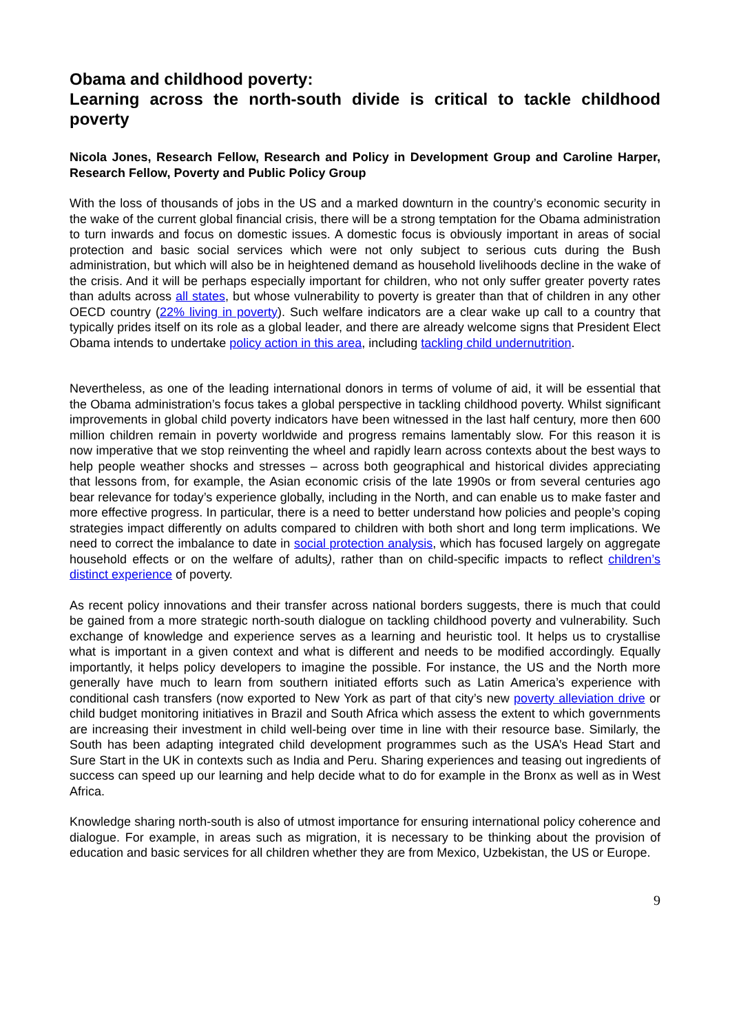Obama and childhood poverty:
Learning across the north-south divide is critical to tackle childhood poverty
Nicola Jones, Research Fellow, Research and Policy in Development Group and Caroline Harper, Research Fellow, Poverty and Public Policy Group
With the loss of thousands of jobs in the US and a marked downturn in the country’s economic security in the wake of the current global financial crisis, there will be a strong temptation for the Obama administration to turn inwards and focus on domestic issues. A domestic focus is obviously important in areas of social protection and basic social services which were not only subject to serious cuts during the Bush administration, but which will also be in heightened demand as household livelihoods decline in the wake of the crisis. And it will be perhaps especially important for children, who not only suffer greater poverty rates than adults across all states, but whose vulnerability to poverty is greater than that of children in any other OECD country (22% living in poverty). Such welfare indicators are a clear wake up call to a country that typically prides itself on its role as a global leader, and there are already welcome signs that President Elect Obama intends to undertake policy action in this area, including tackling child undernutrition.
Nevertheless, as one of the leading international donors in terms of volume of aid, it will be essential that the Obama administration’s focus takes a global perspective in tackling childhood poverty. Whilst significant improvements in global child poverty indicators have been witnessed in the last half century, more then 600 million children remain in poverty worldwide and progress remains lamentably slow. For this reason it is now imperative that we stop reinventing the wheel and rapidly learn across contexts about the best ways to help people weather shocks and stresses – across both geographical and historical divides appreciating that lessons from, for example, the Asian economic crisis of the late 1990s or from several centuries ago bear relevance for today’s experience globally, including in the North, and can enable us to make faster and more effective progress. In particular, there is a need to better understand how policies and people’s coping strategies impact differently on adults compared to children with both short and long term implications. We need to correct the imbalance to date in social protection analysis, which has focused largely on aggregate household effects or on the welfare of adults), rather than on child-specific impacts to reflect children’s distinct experience of poverty.
As recent policy innovations and their transfer across national borders suggests, there is much that could be gained from a more strategic north-south dialogue on tackling childhood poverty and vulnerability. Such exchange of knowledge and experience serves as a learning and heuristic tool. It helps us to crystallise what is important in a given context and what is different and needs to be modified accordingly. Equally importantly, it helps policy developers to imagine the possible. For instance, the US and the North more generally have much to learn from southern initiated efforts such as Latin America’s experience with conditional cash transfers (now exported to New York as part of that city’s new poverty alleviation drive or child budget monitoring initiatives in Brazil and South Africa which assess the extent to which governments are increasing their investment in child well-being over time in line with their resource base. Similarly, the South has been adapting integrated child development programmes such as the USA’s Head Start and Sure Start in the UK in contexts such as India and Peru. Sharing experiences and teasing out ingredients of success can speed up our learning and help decide what to do for example in the Bronx as well as in West Africa.
Knowledge sharing north-south is also of utmost importance for ensuring international policy coherence and dialogue. For example, in areas such as migration, it is necessary to be thinking about the provision of education and basic services for all children whether they are from Mexico, Uzbekistan, the US or Europe.
9